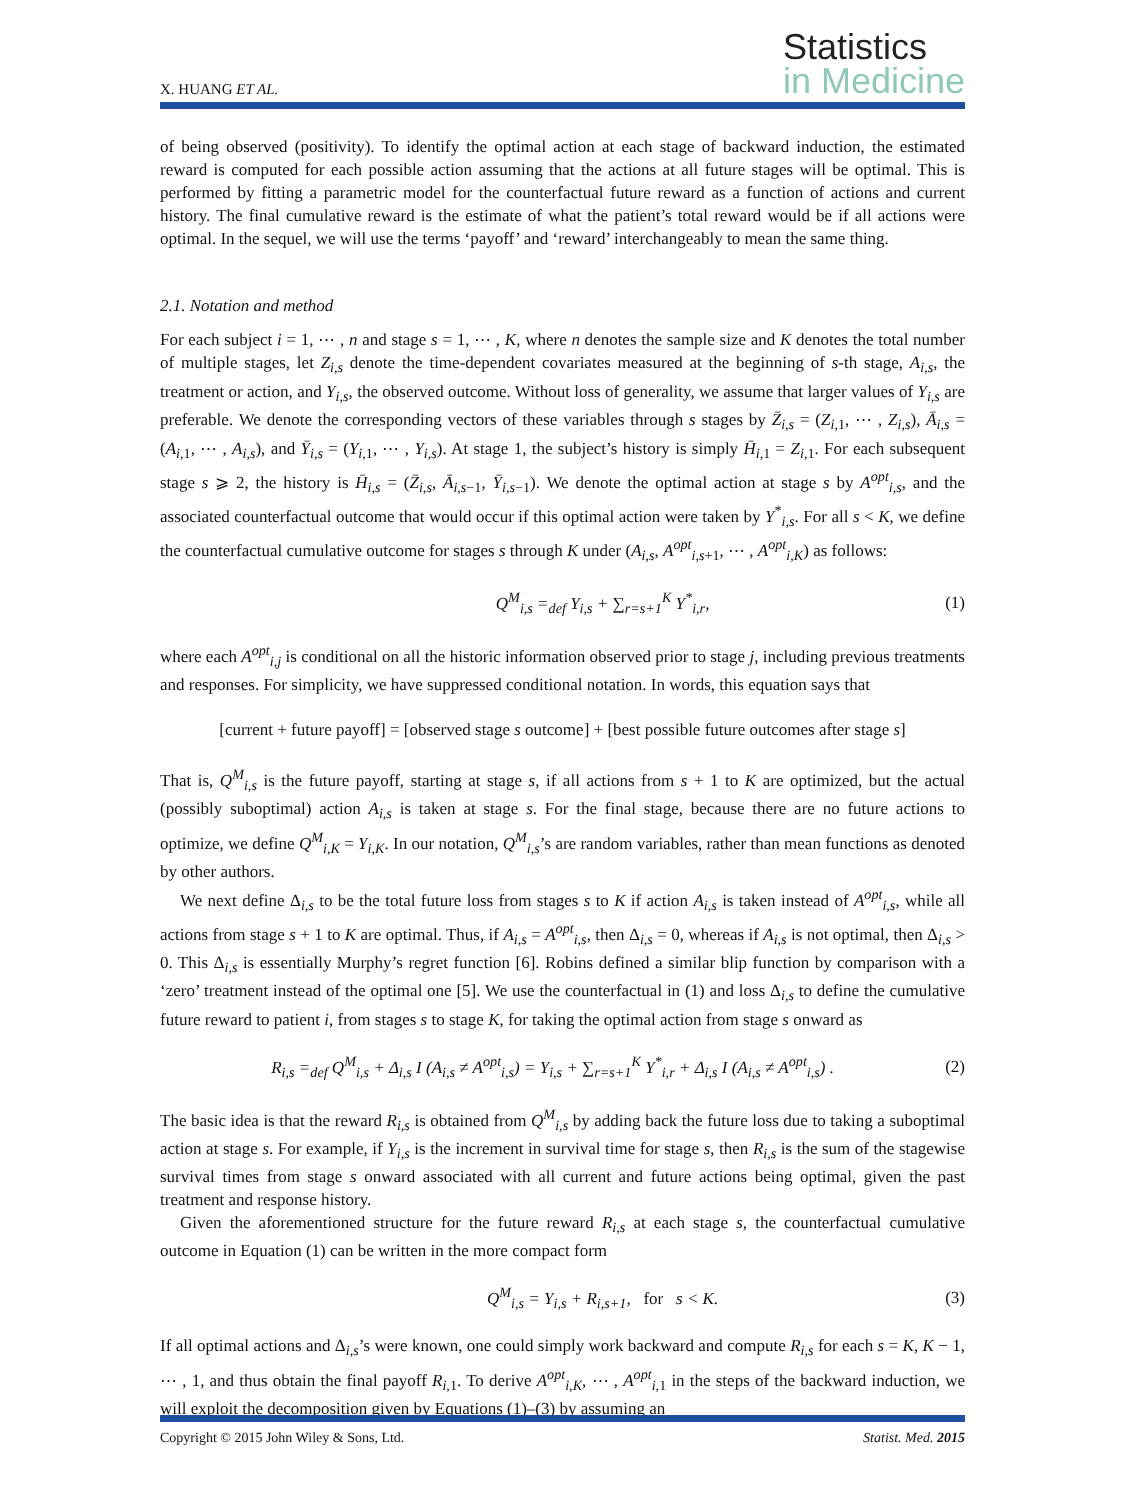X. HUANG ET AL.
Statistics
in Medicine
of being observed (positivity). To identify the optimal action at each stage of backward induction, the estimated reward is computed for each possible action assuming that the actions at all future stages will be optimal. This is performed by fitting a parametric model for the counterfactual future reward as a function of actions and current history. The final cumulative reward is the estimate of what the patient’s total reward would be if all actions were optimal. In the sequel, we will use the terms ‘payoff’ and ‘reward’ interchangeably to mean the same thing.
2.1. Notation and method
For each subject i = 1, ⋯ , n and stage s = 1, ⋯ , K, where n denotes the sample size and K denotes the total number of multiple stages, let Z<sub>i,s</sub> denote the time-dependent covariates measured at the beginning of s-th stage, A<sub>i,s</sub>, the treatment or action, and Y<sub>i,s</sub>, the observed outcome. Without loss of generality, we assume that larger values of Y<sub>i,s</sub> are preferable. We denote the corresponding vectors of these variables through s stages by Z̄<sub>i,s</sub> = (Z<sub>i, 1</sub>, ⋯ , Z<sub>i,s</sub>), Ā<sub>i,s</sub> = (A<sub>i, 1</sub>, ⋯ , A<sub>i,s</sub>), and Ȳ<sub>i,s</sub> = (Y<sub>i, 1</sub>, ⋯ , Y<sub>i,s</sub>). At stage 1, the subject’s history is simply H̄<sub>i, 1</sub> = Z<sub>i, 1</sub>. For each subsequent stage s ⩾ 2, the history is H̄<sub>i,s</sub> = (Z̄<sub>i,s</sub>, Ā<sub>i,s−1</sub>, Ȳ<sub>i,s−1</sub>). We denote the optimal action at stage s by A<sup>opt</sup><sub>i,s</sub>, and the associated counterfactual outcome that would occur if this optimal action were taken by Y<sup>*</sup><sub>i,s</sub>. For all s < K, we define the counterfactual cumulative outcome for stages s through K under (A<sub>i,s</sub>, A<sup>opt</sup><sub>i,s+1</sub>, ⋯ , A<sup>opt</sup><sub>i,K</sub>) as follows:
Q<sup>M</sup><sub>i,s</sub> =<sub>def</sub> Y<sub>i,s</sub> + ∑<sub>r=s+1</sub><sup>K</sup> Y<sup>*</sup><sub>i,r</sub>, (1)
where each A<sup>opt</sup><sub>i,j</sub> is conditional on all the historic information observed prior to stage j, including previous treatments and responses. For simplicity, we have suppressed conditional notation. In words, this equation says that
[current + future payoff] = [observed stage s outcome] + [best possible future outcomes after stage s]
That is, Q<sup>M</sup><sub>i,s</sub> is the future payoff, starting at stage s, if all actions from s + 1 to K are optimized, but the actual (possibly suboptimal) action A<sub>i,s</sub> is taken at stage s. For the final stage, because there are no future actions to optimize, we define Q<sup>M</sup><sub>i,K</sub> = Y<sub>i,K</sub>. In our notation, Q<sup>M</sup><sub>i,s</sub>’s are random variables, rather than mean functions as denoted by other authors.
We next define Δ<sub>i,s</sub> to be the total future loss from stages s to K if action A<sub>i,s</sub> is taken instead of A<sup>opt</sup><sub>i,s</sub>, while all actions from stage s + 1 to K are optimal. Thus, if A<sub>i,s</sub> = A<sup>opt</sup><sub>i,s</sub>, then Δ<sub>i,s</sub> = 0, whereas if A<sub>i,s</sub> is not optimal, then Δ<sub>i,s</sub> > 0. This Δ<sub>i,s</sub> is essentially Murphy’s regret function [6]. Robins defined a similar blip function by comparison with a ‘zero’ treatment instead of the optimal one [5]. We use the counterfactual in (1) and loss Δ<sub>i,s</sub> to define the cumulative future reward to patient i, from stages s to stage K, for taking the optimal action from stage s onward as
R<sub>i,s</sub> =<sub>def</sub> Q<sup>M</sup><sub>i,s</sub> + Δ<sub>i,s</sub> I (A<sub>i,s</sub> ≠ A<sup>opt</sup><sub>i,s</sub>) = Y<sub>i,s</sub> + ∑<sub>r=s+1</sub><sup>K</sup> Y<sup>*</sup><sub>i,r</sub> + Δ<sub>i,s</sub> I (A<sub>i,s</sub> ≠ A<sup>opt</sup><sub>i,s</sub>) . (2)
The basic idea is that the reward R<sub>i,s</sub> is obtained from Q<sup>M</sup><sub>i,s</sub> by adding back the future loss due to taking a suboptimal action at stage s. For example, if Y<sub>i,s</sub> is the increment in survival time for stage s, then R<sub>i,s</sub> is the sum of the stagewise survival times from stage s onward associated with all current and future actions being optimal, given the past treatment and response history.
Given the aforementioned structure for the future reward R<sub>i,s</sub> at each stage s, the counterfactual cumulative outcome in Equation (1) can be written in the more compact form
Q<sup>M</sup><sub>i,s</sub> = Y<sub>i,s</sub> + R<sub>i,s+1</sub>, for s < K. (3)
If all optimal actions and Δ<sub>i,s</sub>’s were known, one could simply work backward and compute R<sub>i,s</sub> for each s = K, K − 1, ⋯ , 1, and thus obtain the final payoff R<sub>i, 1</sub>. To derive A<sup>opt</sup><sub>i,K</sub>, ⋯ , A<sup>opt</sup><sub>i, 1</sub> in the steps of the backward induction, we will exploit the decomposition given by Equations (1)–(3) by assuming an
Copyright © 2015 John Wiley & Sons, Ltd. Statist. Med. 2015